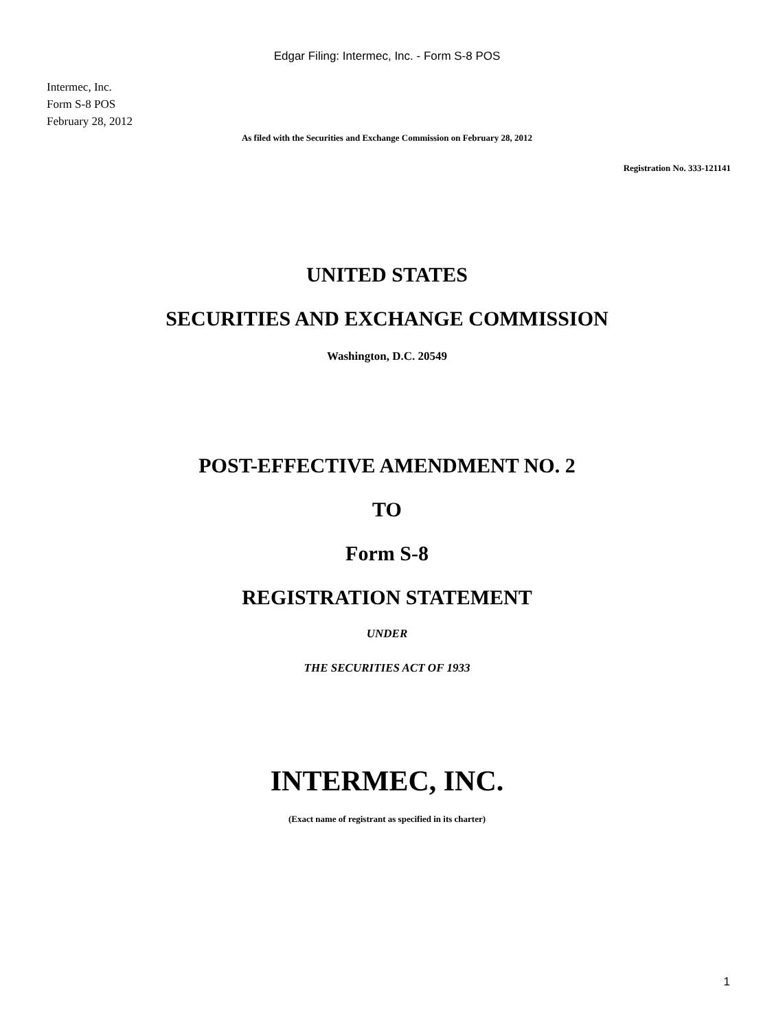Edgar Filing: Intermec, Inc. - Form S-8 POS
Intermec, Inc.
Form S-8 POS
February 28, 2012
As filed with the Securities and Exchange Commission on February 28, 2012
Registration No. 333-121141
UNITED STATES
SECURITIES AND EXCHANGE COMMISSION
Washington, D.C. 20549
POST-EFFECTIVE AMENDMENT NO. 2
TO
Form S-8
REGISTRATION STATEMENT
UNDER
THE SECURITIES ACT OF 1933
INTERMEC, INC.
(Exact name of registrant as specified in its charter)
1